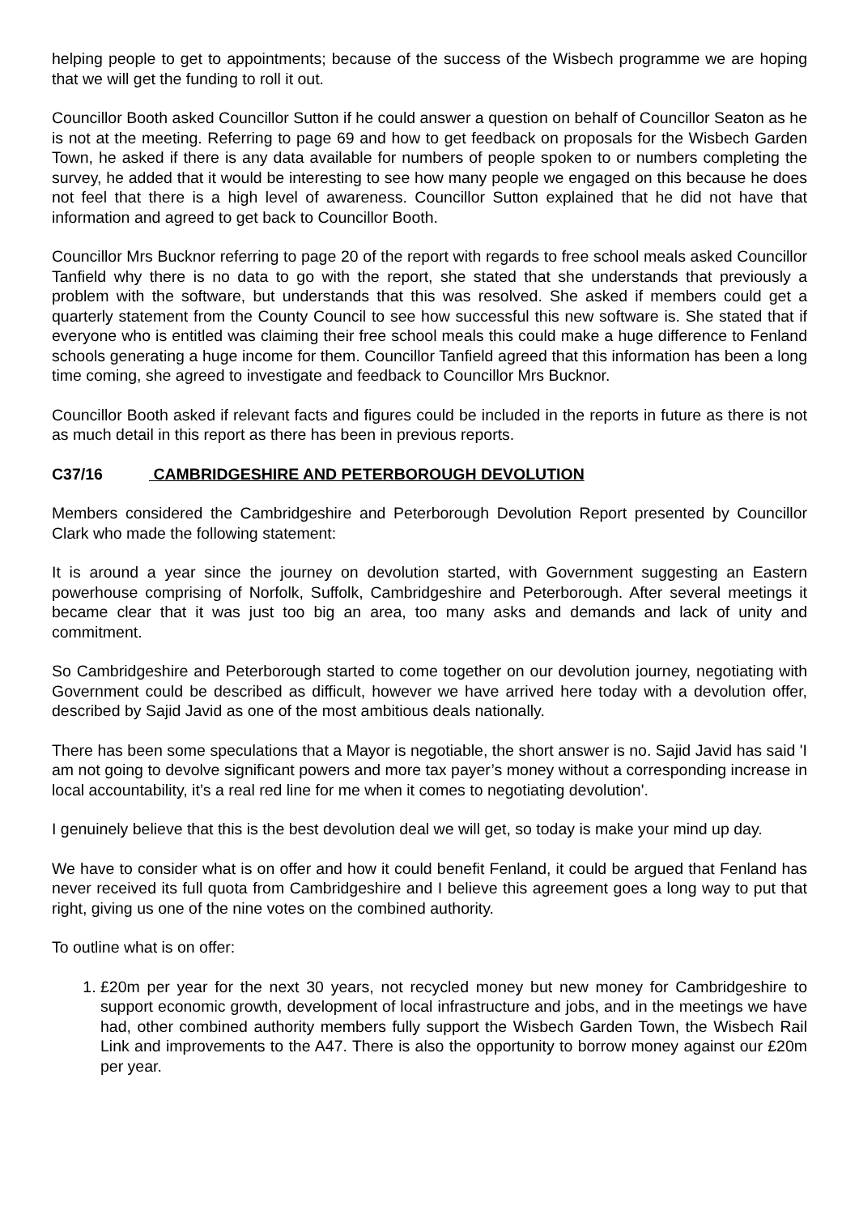helping people to get to appointments; because of the success of the Wisbech programme we are hoping that we will get the funding to roll it out.
Councillor Booth asked Councillor Sutton if he could answer a question on behalf of Councillor Seaton as he is not at the meeting. Referring to page 69 and how to get feedback on proposals for the Wisbech Garden Town, he asked if there is any data available for numbers of people spoken to or numbers completing the survey, he added that it would be interesting to see how many people we engaged on this because he does not feel that there is a high level of awareness. Councillor Sutton explained that he did not have that information and agreed to get back to Councillor Booth.
Councillor Mrs Bucknor referring to page 20 of the report with regards to free school meals asked Councillor Tanfield why there is no data to go with the report, she stated that she understands that previously a problem with the software, but understands that this was resolved. She asked if members could get a quarterly statement from the County Council to see how successful this new software is. She stated that if everyone who is entitled was claiming their free school meals this could make a huge difference to Fenland schools generating a huge income for them. Councillor Tanfield agreed that this information has been a long time coming, she agreed to investigate and feedback to Councillor Mrs Bucknor.
Councillor Booth asked if relevant facts and figures could be included in the reports in future as there is not as much detail in this report as there has been in previous reports.
C37/16 CAMBRIDGESHIRE AND PETERBOROUGH DEVOLUTION
Members considered the Cambridgeshire and Peterborough Devolution Report presented by Councillor Clark who made the following statement:
It is around a year since the journey on devolution started, with Government suggesting an Eastern powerhouse comprising of Norfolk, Suffolk, Cambridgeshire and Peterborough. After several meetings it became clear that it was just too big an area, too many asks and demands and lack of unity and commitment.
So Cambridgeshire and Peterborough started to come together on our devolution journey, negotiating with Government could be described as difficult, however we have arrived here today with a devolution offer, described by Sajid Javid as one of the most ambitious deals nationally.
There has been some speculations that a Mayor is negotiable, the short answer is no. Sajid Javid has said 'I am not going to devolve significant powers and more tax payer’s money without a corresponding increase in local accountability, it’s a real red line for me when it comes to negotiating devolution'.
I genuinely believe that this is the best devolution deal we will get, so today is make your mind up day.
We have to consider what is on offer and how it could benefit Fenland, it could be argued that Fenland has never received its full quota from Cambridgeshire and I believe this agreement goes a long way to put that right, giving us one of the nine votes on the combined authority.
To outline what is on offer:
1. £20m per year for the next 30 years, not recycled money but new money for Cambridgeshire to support economic growth, development of local infrastructure and jobs, and in the meetings we have had, other combined authority members fully support the Wisbech Garden Town, the Wisbech Rail Link and improvements to the A47. There is also the opportunity to borrow money against our £20m per year.